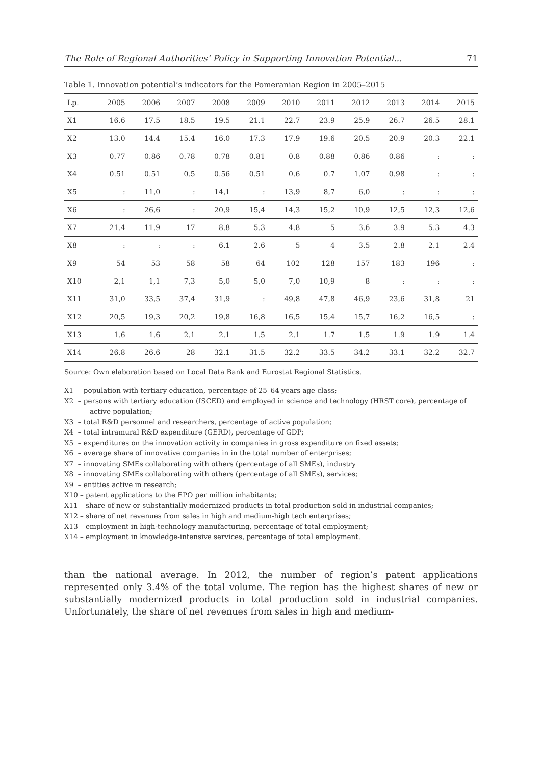The Role of Regional Authorities’ Policy in Supporting Innovation Potential... 71
Table 1. Innovation potential’s indicators for the Pomeranian Region in 2005–2015
| Lp. | 2005 | 2006 | 2007 | 2008 | 2009 | 2010 | 2011 | 2012 | 2013 | 2014 | 2015 |
| --- | --- | --- | --- | --- | --- | --- | --- | --- | --- | --- | --- |
| X1 | 16.6 | 17.5 | 18.5 | 19.5 | 21.1 | 22.7 | 23.9 | 25.9 | 26.7 | 26.5 | 28.1 |
| X2 | 13.0 | 14.4 | 15.4 | 16.0 | 17.3 | 17.9 | 19.6 | 20.5 | 20.9 | 20.3 | 22.1 |
| X3 | 0.77 | 0.86 | 0.78 | 0.78 | 0.81 | 0.8 | 0.88 | 0.86 | 0.86 | : | : |
| X4 | 0.51 | 0.51 | 0.5 | 0.56 | 0.51 | 0.6 | 0.7 | 1.07 | 0.98 | : | : |
| X5 | : | 11,0 | : | 14,1 | : | 13,9 | 8,7 | 6,0 | : | : | : |
| X6 | : | 26,6 | : | 20,9 | 15,4 | 14,3 | 15,2 | 10,9 | 12,5 | 12,3 | 12,6 |
| X7 | 21.4 | 11.9 | 17 | 8.8 | 5.3 | 4.8 | 5 | 3.6 | 3.9 | 5.3 | 4.3 |
| X8 | : | : | : | 6.1 | 2.6 | 5 | 4 | 3.5 | 2.8 | 2.1 | 2.4 |
| X9 | 54 | 53 | 58 | 58 | 64 | 102 | 128 | 157 | 183 | 196 | : |
| X10 | 2,1 | 1,1 | 7,3 | 5,0 | 5,0 | 7,0 | 10,9 | 8 | : | : | : |
| X11 | 31,0 | 33,5 | 37,4 | 31,9 | : | 49,8 | 47,8 | 46,9 | 23,6 | 31,8 | 21 |
| X12 | 20,5 | 19,3 | 20,2 | 19,8 | 16,8 | 16,5 | 15,4 | 15,7 | 16,2 | 16,5 | : |
| X13 | 1.6 | 1.6 | 2.1 | 2.1 | 1.5 | 2.1 | 1.7 | 1.5 | 1.9 | 1.9 | 1.4 |
| X14 | 26.8 | 26.6 | 28 | 32.1 | 31.5 | 32.2 | 33.5 | 34.2 | 33.1 | 32.2 | 32.7 |
Source: Own elaboration based on Local Data Bank and Eurostat Regional Statistics.
X1 – population with tertiary education, percentage of 25–64 years age class;
X2 – persons with tertiary education (ISCED) and employed in science and technology (HRST core), percentage of active population;
X3 – total R&D personnel and researchers, percentage of active population;
X4 – total intramural R&D expenditure (GERD), percentage of GDP;
X5 – expenditures on the innovation activity in companies in gross expenditure on fixed assets;
X6 – average share of innovative companies in in the total number of enterprises;
X7 – innovating SMEs collaborating with others (percentage of all SMEs), industry
X8 – innovating SMEs collaborating with others (percentage of all SMEs), services;
X9 – entities active in research;
X10 – patent applications to the EPO per million inhabitants;
X11 – share of new or substantially modernized products in total production sold in industrial companies;
X12 – share of net revenues from sales in high and medium-high tech enterprises;
X13 – employment in high-technology manufacturing, percentage of total employment;
X14 – employment in knowledge-intensive services, percentage of total employment.
than the national average. In 2012, the number of region’s patent applications represented only 3.4% of the total volume. The region has the highest shares of new or substantially modernized products in total production sold in industrial companies. Unfortunately, the share of net revenues from sales in high and medium-